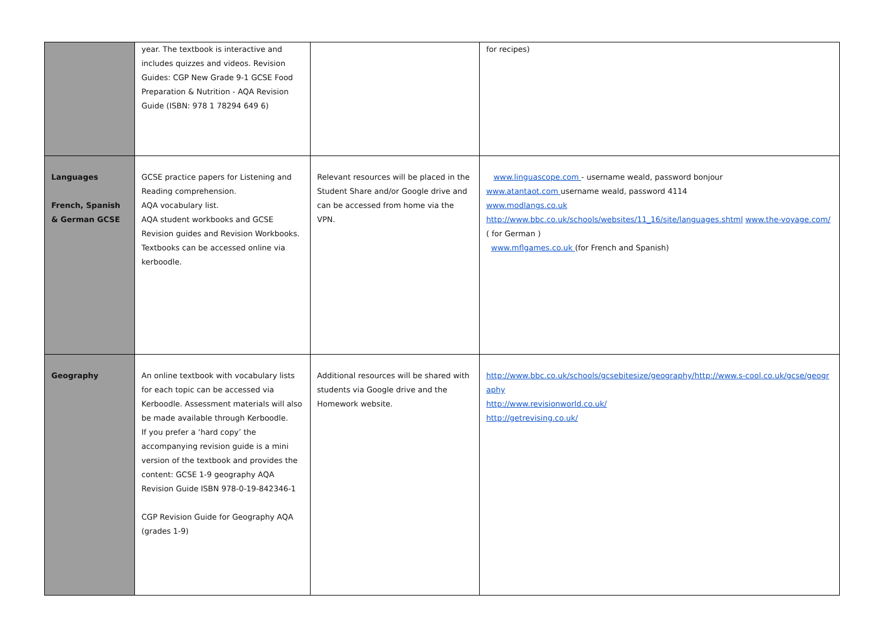| | year. The textbook is interactive and includes quizzes and videos. Revision Guides: CGP New Grade 9-1 GCSE Food Preparation & Nutrition - AQA Revision Guide (ISBN: 978 1 78294 649 6) | | for recipes) |
| Languages French, Spanish & German GCSE | GCSE practice papers for Listening and Reading comprehension. AQA vocabulary list. AQA student workbooks and GCSE Revision guides and Revision Workbooks. Textbooks can be accessed online via kerboodle. | Relevant resources will be placed in the Student Share and/or Google drive and can be accessed from home via the VPN. | www.linguascope.com - username weald, password bonjour www.atantaot.com username weald, password 4114 www.modlangs.co.uk http://www.bbc.co.uk/schools/websites/11_16/site/languages.shtml www.the-voyage.com/ ( for German ) www.mflgames.co.uk (for French and Spanish) |
| Geography | An online textbook with vocabulary lists for each topic can be accessed via Kerboodle. Assessment materials will also be made available through Kerboodle. If you prefer a ‘hard copy’ the accompanying revision guide is a mini version of the textbook and provides the content: GCSE 1-9 geography AQA Revision Guide ISBN 978-0-19-842346-1 CGP Revision Guide for Geography AQA (grades 1-9) | Additional resources will be shared with students via Google drive and the Homework website. | http://www.bbc.co.uk/schools/gcsebitesize/geography/ http://www.s-cool.co.uk/gcse/geography http://www.revisionworld.co.uk/ http://getrevising.co.uk/ |